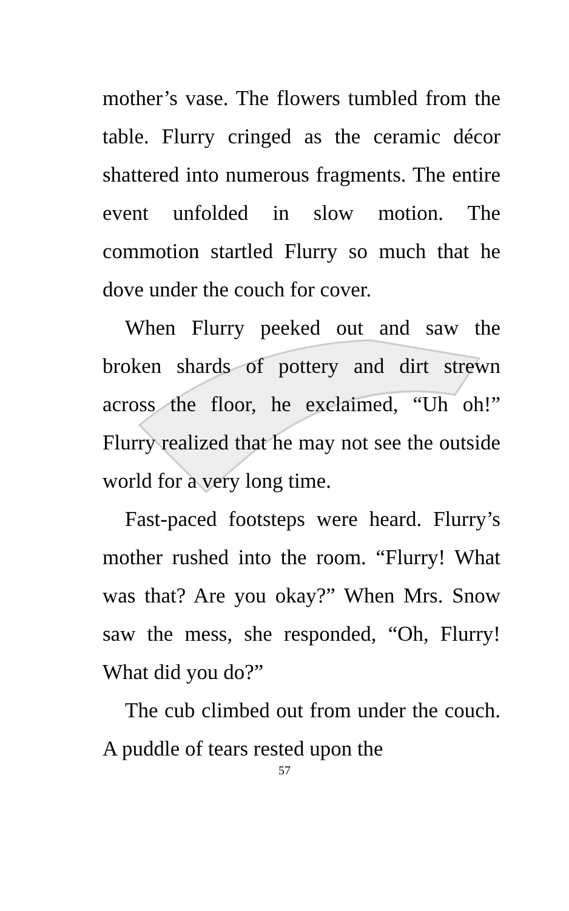mother’s vase. The flowers tumbled from the table. Flurry cringed as the ceramic décor shattered into numerous fragments. The entire event unfolded in slow motion. The commotion startled Flurry so much that he dove under the couch for cover.
When Flurry peeked out and saw the broken shards of pottery and dirt strewn across the floor, he exclaimed, “Uh oh!” Flurry realized that he may not see the outside world for a very long time.
Fast-paced footsteps were heard. Flurry’s mother rushed into the room. “Flurry! What was that? Are you okay?” When Mrs. Snow saw the mess, she responded, “Oh, Flurry! What did you do?”
The cub climbed out from under the couch. A puddle of tears rested upon the
57